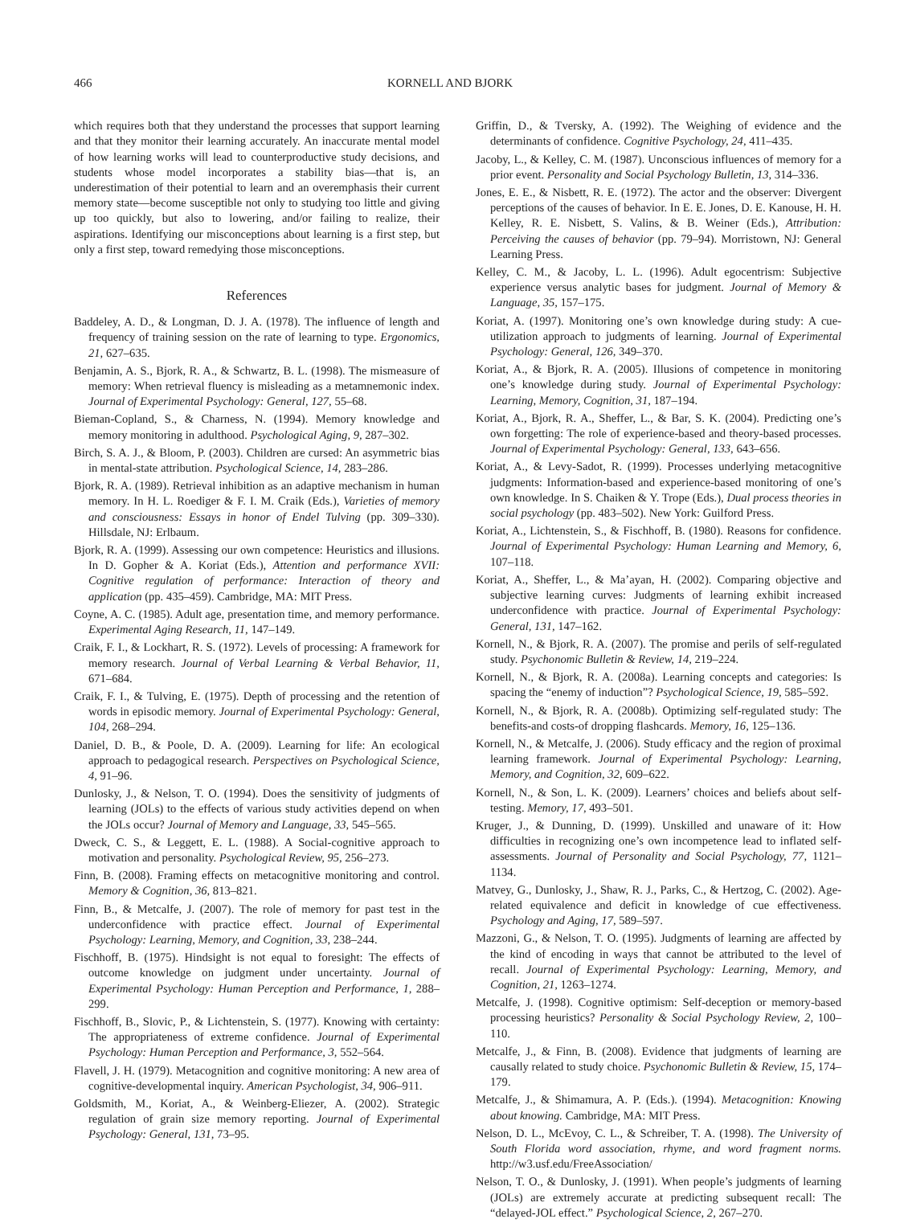466 KORNELL AND BJORK
which requires both that they understand the processes that support learning and that they monitor their learning accurately. An inaccurate mental model of how learning works will lead to counterproductive study decisions, and students whose model incorporates a stability bias—that is, an underestimation of their potential to learn and an overemphasis their current memory state—become susceptible not only to studying too little and giving up too quickly, but also to lowering, and/or failing to realize, their aspirations. Identifying our misconceptions about learning is a first step, but only a first step, toward remedying those misconceptions.
References
Baddeley, A. D., & Longman, D. J. A. (1978). The influence of length and frequency of training session on the rate of learning to type. Ergonomics, 21, 627–635.
Benjamin, A. S., Bjork, R. A., & Schwartz, B. L. (1998). The mismeasure of memory: When retrieval fluency is misleading as a metamnemonic index. Journal of Experimental Psychology: General, 127, 55–68.
Bieman-Copland, S., & Charness, N. (1994). Memory knowledge and memory monitoring in adulthood. Psychological Aging, 9, 287–302.
Birch, S. A. J., & Bloom, P. (2003). Children are cursed: An asymmetric bias in mental-state attribution. Psychological Science, 14, 283–286.
Bjork, R. A. (1989). Retrieval inhibition as an adaptive mechanism in human memory. In H. L. Roediger & F. I. M. Craik (Eds.), Varieties of memory and consciousness: Essays in honor of Endel Tulving (pp. 309–330). Hillsdale, NJ: Erlbaum.
Bjork, R. A. (1999). Assessing our own competence: Heuristics and illusions. In D. Gopher & A. Koriat (Eds.), Attention and performance XVII: Cognitive regulation of performance: Interaction of theory and application (pp. 435–459). Cambridge, MA: MIT Press.
Coyne, A. C. (1985). Adult age, presentation time, and memory performance. Experimental Aging Research, 11, 147–149.
Craik, F. I., & Lockhart, R. S. (1972). Levels of processing: A framework for memory research. Journal of Verbal Learning & Verbal Behavior, 11, 671–684.
Craik, F. I., & Tulving, E. (1975). Depth of processing and the retention of words in episodic memory. Journal of Experimental Psychology: General, 104, 268–294.
Daniel, D. B., & Poole, D. A. (2009). Learning for life: An ecological approach to pedagogical research. Perspectives on Psychological Science, 4, 91–96.
Dunlosky, J., & Nelson, T. O. (1994). Does the sensitivity of judgments of learning (JOLs) to the effects of various study activities depend on when the JOLs occur? Journal of Memory and Language, 33, 545–565.
Dweck, C. S., & Leggett, E. L. (1988). A Social-cognitive approach to motivation and personality. Psychological Review, 95, 256–273.
Finn, B. (2008). Framing effects on metacognitive monitoring and control. Memory & Cognition, 36, 813–821.
Finn, B., & Metcalfe, J. (2007). The role of memory for past test in the underconfidence with practice effect. Journal of Experimental Psychology: Learning, Memory, and Cognition, 33, 238–244.
Fischhoff, B. (1975). Hindsight is not equal to foresight: The effects of outcome knowledge on judgment under uncertainty. Journal of Experimental Psychology: Human Perception and Performance, 1, 288–299.
Fischhoff, B., Slovic, P., & Lichtenstein, S. (1977). Knowing with certainty: The appropriateness of extreme confidence. Journal of Experimental Psychology: Human Perception and Performance, 3, 552–564.
Flavell, J. H. (1979). Metacognition and cognitive monitoring: A new area of cognitive-developmental inquiry. American Psychologist, 34, 906–911.
Goldsmith, M., Koriat, A., & Weinberg-Eliezer, A. (2002). Strategic regulation of grain size memory reporting. Journal of Experimental Psychology: General, 131, 73–95.
Griffin, D., & Tversky, A. (1992). The Weighing of evidence and the determinants of confidence. Cognitive Psychology, 24, 411–435.
Jacoby, L., & Kelley, C. M. (1987). Unconscious influences of memory for a prior event. Personality and Social Psychology Bulletin, 13, 314–336.
Jones, E. E., & Nisbett, R. E. (1972). The actor and the observer: Divergent perceptions of the causes of behavior. In E. E. Jones, D. E. Kanouse, H. H. Kelley, R. E. Nisbett, S. Valins, & B. Weiner (Eds.), Attribution: Perceiving the causes of behavior (pp. 79–94). Morristown, NJ: General Learning Press.
Kelley, C. M., & Jacoby, L. L. (1996). Adult egocentrism: Subjective experience versus analytic bases for judgment. Journal of Memory & Language, 35, 157–175.
Koriat, A. (1997). Monitoring one’s own knowledge during study: A cue-utilization approach to judgments of learning. Journal of Experimental Psychology: General, 126, 349–370.
Koriat, A., & Bjork, R. A. (2005). Illusions of competence in monitoring one’s knowledge during study. Journal of Experimental Psychology: Learning, Memory, Cognition, 31, 187–194.
Koriat, A., Bjork, R. A., Sheffer, L., & Bar, S. K. (2004). Predicting one’s own forgetting: The role of experience-based and theory-based processes. Journal of Experimental Psychology: General, 133, 643–656.
Koriat, A., & Levy-Sadot, R. (1999). Processes underlying metacognitive judgments: Information-based and experience-based monitoring of one’s own knowledge. In S. Chaiken & Y. Trope (Eds.), Dual process theories in social psychology (pp. 483–502). New York: Guilford Press.
Koriat, A., Lichtenstein, S., & Fischhoff, B. (1980). Reasons for confidence. Journal of Experimental Psychology: Human Learning and Memory, 6, 107–118.
Koriat, A., Sheffer, L., & Ma’ayan, H. (2002). Comparing objective and subjective learning curves: Judgments of learning exhibit increased underconfidence with practice. Journal of Experimental Psychology: General, 131, 147–162.
Kornell, N., & Bjork, R. A. (2007). The promise and perils of self-regulated study. Psychonomic Bulletin & Review, 14, 219–224.
Kornell, N., & Bjork, R. A. (2008a). Learning concepts and categories: Is spacing the “enemy of induction”? Psychological Science, 19, 585–592.
Kornell, N., & Bjork, R. A. (2008b). Optimizing self-regulated study: The benefits-and costs-of dropping flashcards. Memory, 16, 125–136.
Kornell, N., & Metcalfe, J. (2006). Study efficacy and the region of proximal learning framework. Journal of Experimental Psychology: Learning, Memory, and Cognition, 32, 609–622.
Kornell, N., & Son, L. K. (2009). Learners’ choices and beliefs about self-testing. Memory, 17, 493–501.
Kruger, J., & Dunning, D. (1999). Unskilled and unaware of it: How difficulties in recognizing one’s own incompetence lead to inflated self-assessments. Journal of Personality and Social Psychology, 77, 1121–1134.
Matvey, G., Dunlosky, J., Shaw, R. J., Parks, C., & Hertzog, C. (2002). Age-related equivalence and deficit in knowledge of cue effectiveness. Psychology and Aging, 17, 589–597.
Mazzoni, G., & Nelson, T. O. (1995). Judgments of learning are affected by the kind of encoding in ways that cannot be attributed to the level of recall. Journal of Experimental Psychology: Learning, Memory, and Cognition, 21, 1263–1274.
Metcalfe, J. (1998). Cognitive optimism: Self-deception or memory-based processing heuristics? Personality & Social Psychology Review, 2, 100–110.
Metcalfe, J., & Finn, B. (2008). Evidence that judgments of learning are causally related to study choice. Psychonomic Bulletin & Review, 15, 174–179.
Metcalfe, J., & Shimamura, A. P. (Eds.). (1994). Metacognition: Knowing about knowing. Cambridge, MA: MIT Press.
Nelson, D. L., McEvoy, C. L., & Schreiber, T. A. (1998). The University of South Florida word association, rhyme, and word fragment norms. http://w3.usf.edu/FreeAssociation/
Nelson, T. O., & Dunlosky, J. (1991). When people’s judgments of learning (JOLs) are extremely accurate at predicting subsequent recall: The “delayed-JOL effect.” Psychological Science, 2, 267–270.